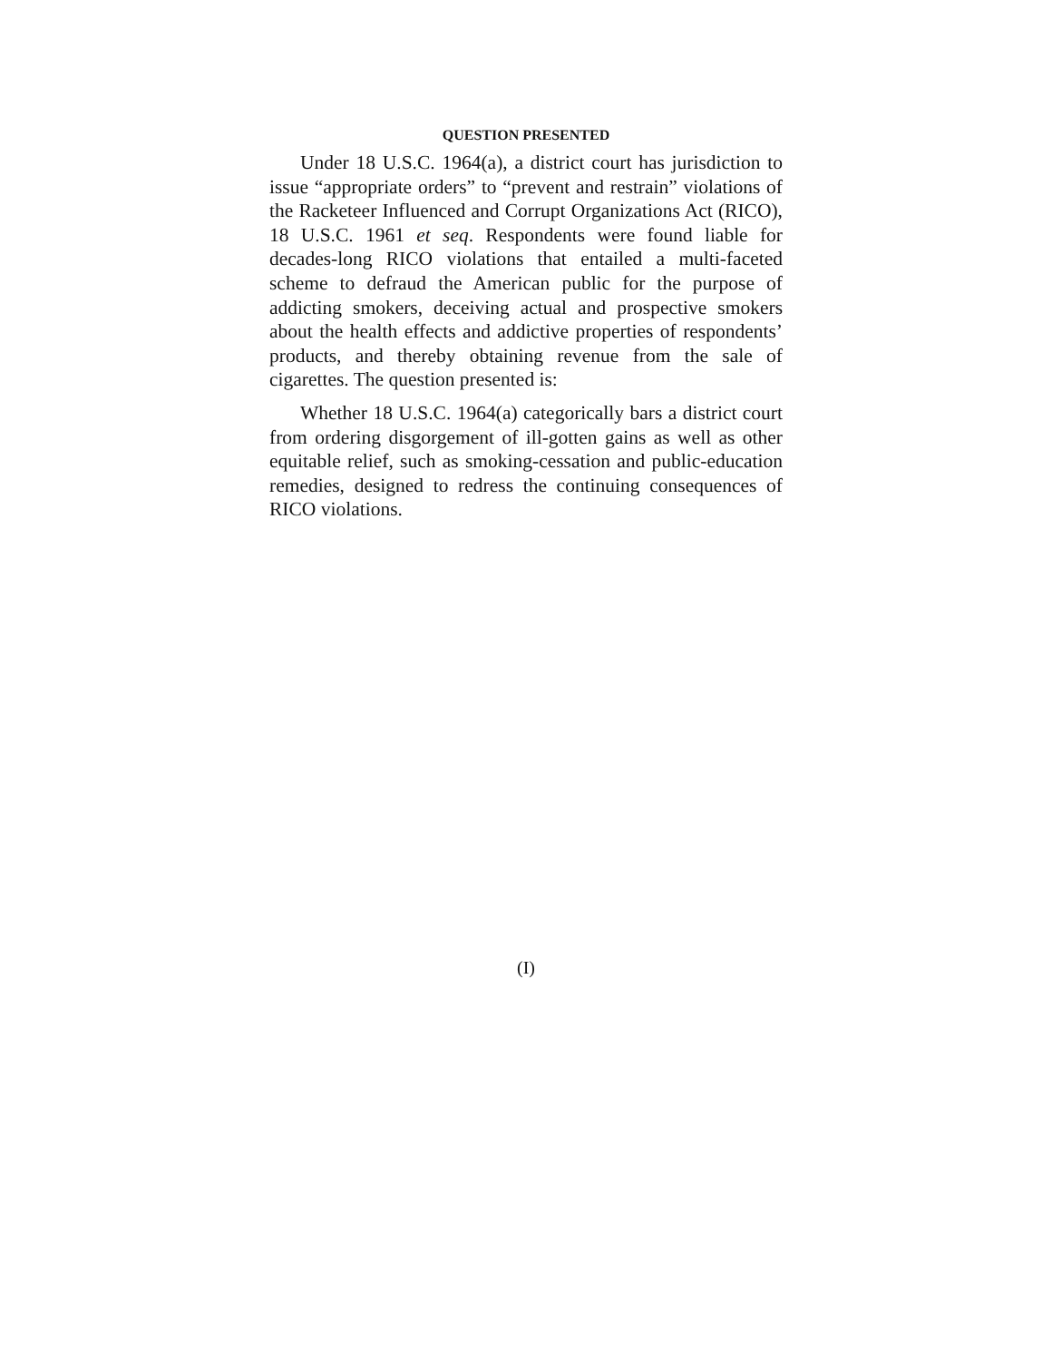QUESTION PRESENTED
Under 18 U.S.C. 1964(a), a district court has jurisdiction to issue “appropriate orders” to “prevent and restrain” violations of the Racketeer Influenced and Corrupt Organizations Act (RICO), 18 U.S.C. 1961 et seq. Respondents were found liable for decades-long RICO violations that entailed a multi-faceted scheme to defraud the American public for the purpose of addicting smokers, deceiving actual and prospective smokers about the health effects and addictive properties of respondents’ products, and thereby obtaining revenue from the sale of cigarettes. The question presented is:
Whether 18 U.S.C. 1964(a) categorically bars a district court from ordering disgorgement of ill-gotten gains as well as other equitable relief, such as smoking-cessation and public-education remedies, designed to redress the continuing consequences of RICO violations.
(I)